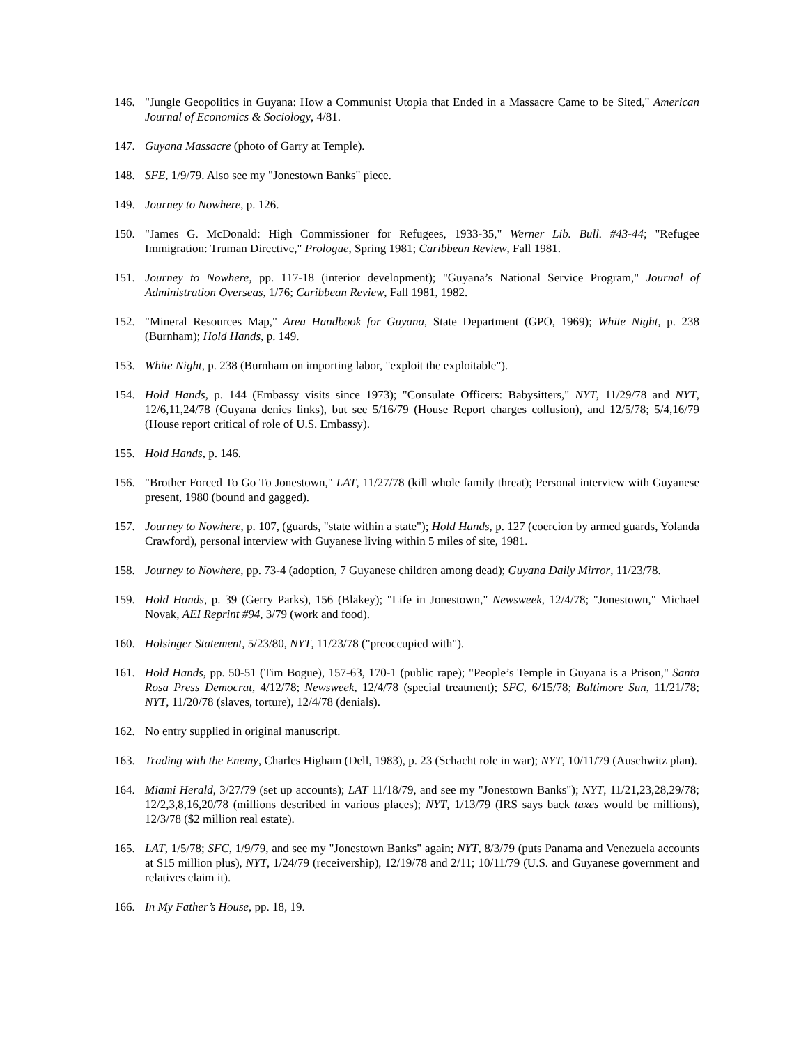146. "Jungle Geopolitics in Guyana: How a Communist Utopia that Ended in a Massacre Came to be Sited," American Journal of Economics & Sociology, 4/81.
147. Guyana Massacre (photo of Garry at Temple).
148. SFE, 1/9/79. Also see my "Jonestown Banks" piece.
149. Journey to Nowhere, p. 126.
150. "James G. McDonald: High Commissioner for Refugees, 1933-35," Werner Lib. Bull. #43-44; "Refugee Immigration: Truman Directive," Prologue, Spring 1981; Caribbean Review, Fall 1981.
151. Journey to Nowhere, pp. 117-18 (interior development); "Guyana’s National Service Program," Journal of Administration Overseas, 1/76; Caribbean Review, Fall 1981, 1982.
152. "Mineral Resources Map," Area Handbook for Guyana, State Department (GPO, 1969); White Night, p. 238 (Burnham); Hold Hands, p. 149.
153. White Night, p. 238 (Burnham on importing labor, "exploit the exploitable").
154. Hold Hands, p. 144 (Embassy visits since 1973); "Consulate Officers: Babysitters," NYT, 11/29/78 and NYT, 12/6,11,24/78 (Guyana denies links), but see 5/16/79 (House Report charges collusion), and 12/5/78; 5/4,16/79 (House report critical of role of U.S. Embassy).
155. Hold Hands, p. 146.
156. "Brother Forced To Go To Jonestown," LAT, 11/27/78 (kill whole family threat); Personal interview with Guyanese present, 1980 (bound and gagged).
157. Journey to Nowhere, p. 107, (guards, "state within a state"); Hold Hands, p. 127 (coercion by armed guards, Yolanda Crawford), personal interview with Guyanese living within 5 miles of site, 1981.
158. Journey to Nowhere, pp. 73-4 (adoption, 7 Guyanese children among dead); Guyana Daily Mirror, 11/23/78.
159. Hold Hands, p. 39 (Gerry Parks), 156 (Blakey); "Life in Jonestown," Newsweek, 12/4/78; "Jonestown," Michael Novak, AEI Reprint #94, 3/79 (work and food).
160. Holsinger Statement, 5/23/80, NYT, 11/23/78 ("preoccupied with").
161. Hold Hands, pp. 50-51 (Tim Bogue), 157-63, 170-1 (public rape); "People’s Temple in Guyana is a Prison," Santa Rosa Press Democrat, 4/12/78; Newsweek, 12/4/78 (special treatment); SFC, 6/15/78; Baltimore Sun, 11/21/78; NYT, 11/20/78 (slaves, torture), 12/4/78 (denials).
162. No entry supplied in original manuscript.
163. Trading with the Enemy, Charles Higham (Dell, 1983), p. 23 (Schacht role in war); NYT, 10/11/79 (Auschwitz plan).
164. Miami Herald, 3/27/79 (set up accounts); LAT 11/18/79, and see my "Jonestown Banks"); NYT, 11/21,23,28,29/78; 12/2,3,8,16,20/78 (millions described in various places); NYT, 1/13/79 (IRS says back taxes would be millions), 12/3/78 ($2 million real estate).
165. LAT, 1/5/78; SFC, 1/9/79, and see my "Jonestown Banks" again; NYT, 8/3/79 (puts Panama and Venezuela accounts at $15 million plus), NYT, 1/24/79 (receivership), 12/19/78 and 2/11; 10/11/79 (U.S. and Guyanese government and relatives claim it).
166. In My Father’s House, pp. 18, 19.